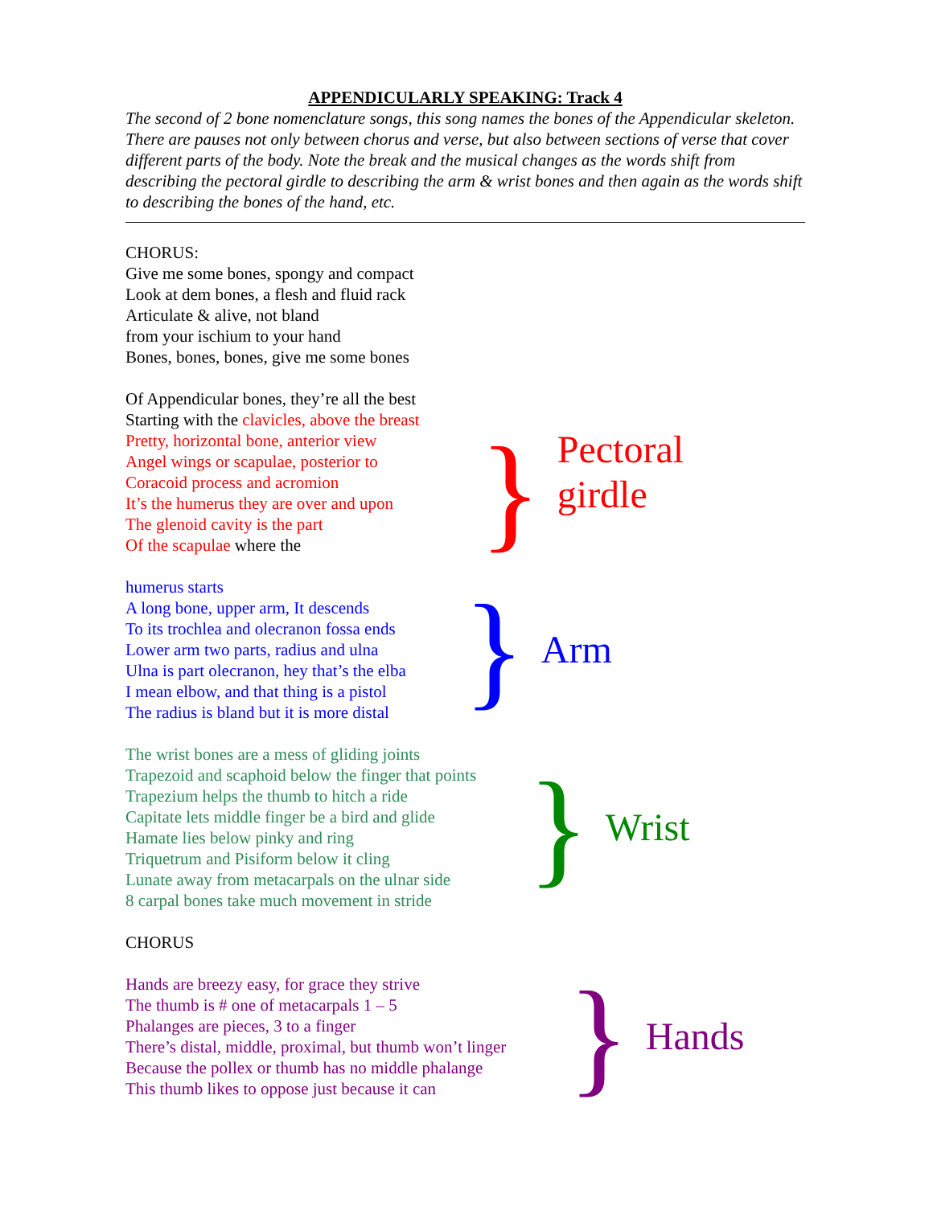APPENDICULARLY SPEAKING: Track 4
The second of 2 bone nomenclature songs, this song names the bones of the Appendicular skeleton. There are pauses not only between chorus and verse, but also between sections of verse that cover different parts of the body. Note the break and the musical changes as the words shift from describing the pectoral girdle to describing the arm & wrist bones and then again as the words shift to describing the bones of the hand, etc.
CHORUS:
Give me some bones, spongy and compact
Look at dem bones, a flesh and fluid rack
Articulate & alive, not bland
from your ischium to your hand
Bones, bones, bones, give me some bones
Of Appendicular bones, they’re all the best
Starting with the clavicles, above the breast
Pretty, horizontal bone, anterior view
Angel wings or scapulae, posterior to
Coracoid process and acromion
It’s the humerus they are over and upon
The glenoid cavity is the part
Of the scapulae where the
} Pectoral
girdle
humerus starts
A long bone, upper arm, It descends
To its trochlea and olecranon fossa ends
Lower arm two parts, radius and ulna
Ulna is part olecranon, hey that’s the elba
I mean elbow, and that thing is a pistol
The radius is bland but it is more distal
} Arm
The wrist bones are a mess of gliding joints
Trapezoid and scaphoid below the finger that points
Trapezium helps the thumb to hitch a ride
Capitate lets middle finger be a bird and glide
Hamate lies below pinky and ring
Triquetrum and Pisiform below it cling
Lunate away from metacarpals on the ulnar side
8 carpal bones take much movement in stride
} Wrist
CHORUS
Hands are breezy easy, for grace they strive
The thumb is # one of metacarpals 1 – 5
Phalanges are pieces, 3 to a finger
There’s distal, middle, proximal, but thumb won’t linger
Because the pollex or thumb has no middle phalange
This thumb likes to oppose just because it can
} Hands